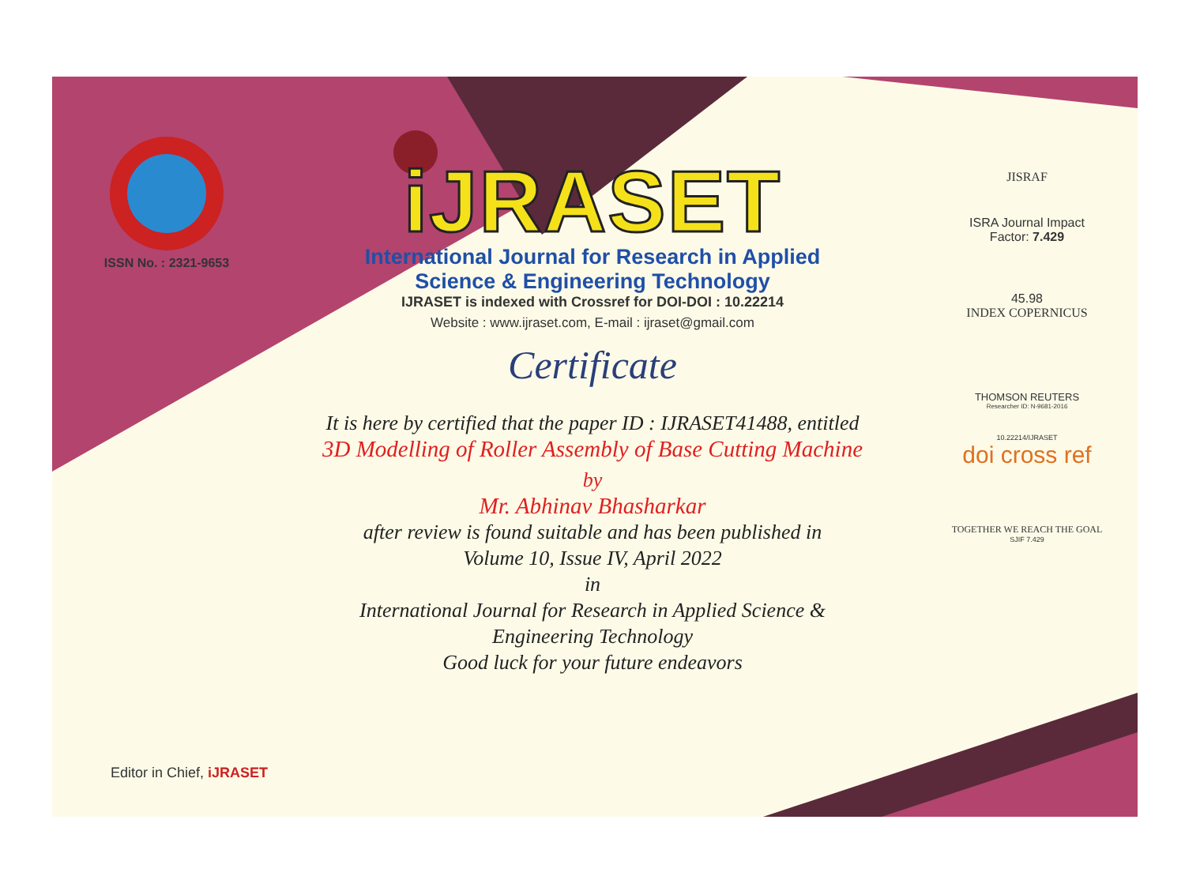ISSN No. : 2321-9653
iJRASET
International Journal for Research in Applied
Science & Engineering Technology
IJRASET is indexed with Crossref for DOI-DOI : 10.22214
Website : www.ijraset.com, E-mail : ijraset@gmail.com
Certificate
It is here by certified that the paper ID : IJRASET41488, entitled
3D Modelling of Roller Assembly of Base Cutting Machine
by
Mr. Abhinav Bhasharkar
after review is found suitable and has been published in
Volume 10, Issue IV, April 2022
in
International Journal for Research in Applied Science &
Engineering Technology
Good luck for your future endeavors
JISRAF
ISRA Journal Impact
Factor: 7.429
45.98
INDEX COPERNICUS
THOMSON REUTERS
Researcher ID: N-9681-2016
10.22214/IJRASET
doi cross ref
TOGETHER WE REACH THE GOAL
SJIF 7.429
Editor in Chief, iJRASET